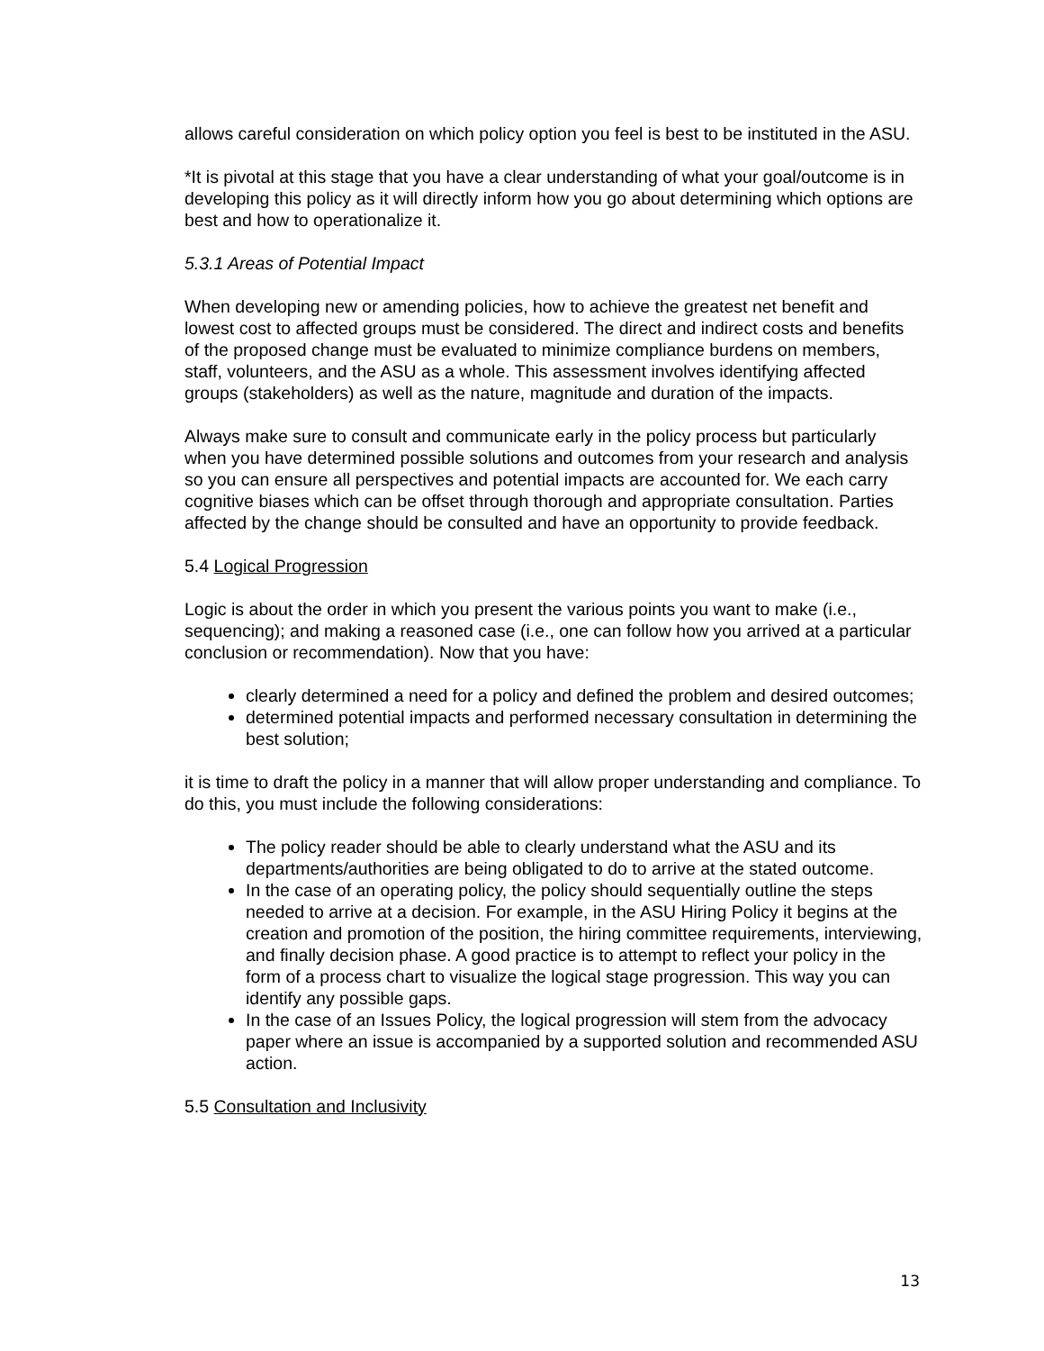allows careful consideration on which policy option you feel is best to be instituted in the ASU.
*It is pivotal at this stage that you have a clear understanding of what your goal/outcome is in developing this policy as it will directly inform how you go about determining which options are best and how to operationalize it.
5.3.1 Areas of Potential Impact
When developing new or amending policies, how to achieve the greatest net benefit and lowest cost to affected groups must be considered. The direct and indirect costs and benefits of the proposed change must be evaluated to minimize compliance burdens on members, staff, volunteers, and the ASU as a whole. This assessment involves identifying affected groups (stakeholders) as well as the nature, magnitude and duration of the impacts.
Always make sure to consult and communicate early in the policy process but particularly when you have determined possible solutions and outcomes from your research and analysis so you can ensure all perspectives and potential impacts are accounted for. We each carry cognitive biases which can be offset through thorough and appropriate consultation. Parties affected by the change should be consulted and have an opportunity to provide feedback.
5.4 Logical Progression
Logic is about the order in which you present the various points you want to make (i.e., sequencing); and making a reasoned case (i.e., one can follow how you arrived at a particular conclusion or recommendation). Now that you have:
clearly determined a need for a policy and defined the problem and desired outcomes;
determined potential impacts and performed necessary consultation in determining the best solution;
it is time to draft the policy in a manner that will allow proper understanding and compliance. To do this, you must include the following considerations:
The policy reader should be able to clearly understand what the ASU and its departments/authorities are being obligated to do to arrive at the stated outcome.
In the case of an operating policy, the policy should sequentially outline the steps needed to arrive at a decision. For example, in the ASU Hiring Policy it begins at the creation and promotion of the position, the hiring committee requirements, interviewing, and finally decision phase. A good practice is to attempt to reflect your policy in the form of a process chart to visualize the logical stage progression. This way you can identify any possible gaps.
In the case of an Issues Policy, the logical progression will stem from the advocacy paper where an issue is accompanied by a supported solution and recommended ASU action.
5.5 Consultation and Inclusivity
13